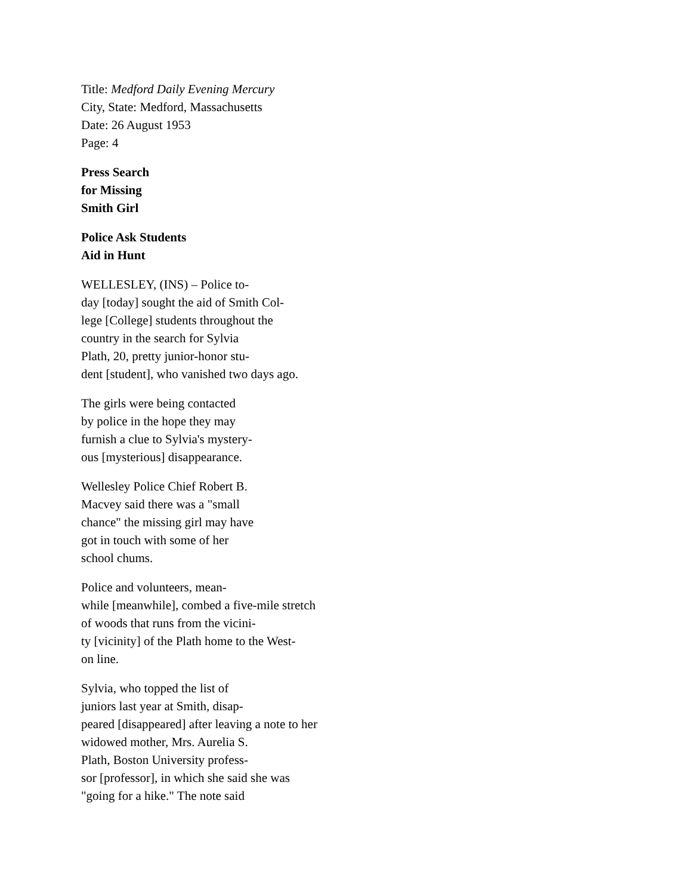Title: Medford Daily Evening Mercury
City, State: Medford, Massachusetts
Date: 26 August 1953
Page: 4
Press Search
for Missing
Smith Girl
Police Ask Students
Aid in Hunt
WELLESLEY, (INS) – Police to-
day [today] sought the aid of Smith Col-
lege [College] students throughout the
country in the search for Sylvia
Plath, 20, pretty junior-honor stu-
dent [student], who vanished two days ago.
The girls were being contacted
by police in the hope they may
furnish a clue to Sylvia's mystery-
ous [mysterious] disappearance.
Wellesley Police Chief Robert B.
Macvey said there was a "small
chance" the missing girl may have
got in touch with some of her
school chums.
Police and volunteers, mean-
while [meanwhile], combed a five-mile stretch
of woods that runs from the vicini-
ty [vicinity] of the Plath home to the West-
on line.
Sylvia, who topped the list of
juniors last year at Smith, disap-
peared [disappeared] after leaving a note to her
widowed mother, Mrs. Aurelia S.
Plath, Boston University profess-
sor [professor], in which she said she was
"going for a hike." The note said